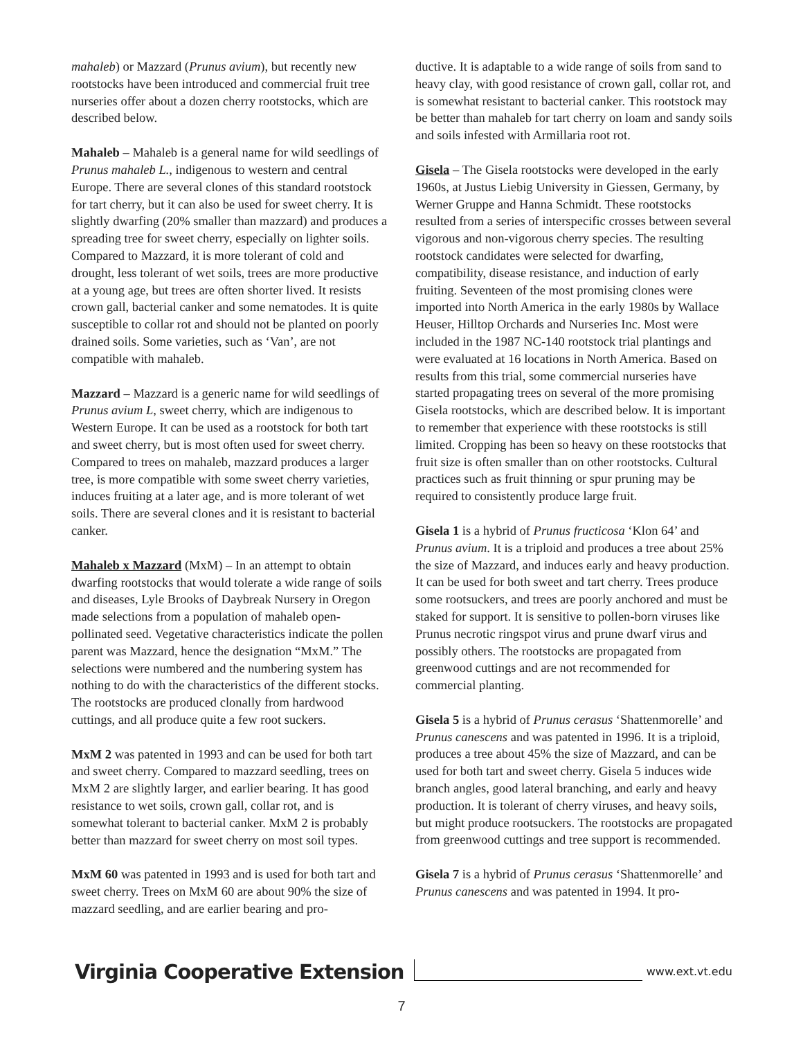mahaleb) or Mazzard (Prunus avium), but recently new rootstocks have been introduced and commercial fruit tree nurseries offer about a dozen cherry rootstocks, which are described below.
Mahaleb – Mahaleb is a general name for wild seedlings of Prunus mahaleb L., indigenous to western and central Europe. There are several clones of this standard rootstock for tart cherry, but it can also be used for sweet cherry. It is slightly dwarfing (20% smaller than mazzard) and produces a spreading tree for sweet cherry, especially on lighter soils. Compared to Mazzard, it is more tolerant of cold and drought, less tolerant of wet soils, trees are more productive at a young age, but trees are often shorter lived. It resists crown gall, bacterial canker and some nematodes. It is quite susceptible to collar rot and should not be planted on poorly drained soils. Some varieties, such as ‘Van’, are not compatible with mahaleb.
Mazzard – Mazzard is a generic name for wild seedlings of Prunus avium L, sweet cherry, which are indigenous to Western Europe. It can be used as a rootstock for both tart and sweet cherry, but is most often used for sweet cherry. Compared to trees on mahaleb, mazzard produces a larger tree, is more compatible with some sweet cherry varieties, induces fruiting at a later age, and is more tolerant of wet soils. There are several clones and it is resistant to bacterial canker.
Mahaleb x Mazzard (MxM) – In an attempt to obtain dwarfing rootstocks that would tolerate a wide range of soils and diseases, Lyle Brooks of Daybreak Nursery in Oregon made selections from a population of mahaleb open-pollinated seed. Vegetative characteristics indicate the pollen parent was Mazzard, hence the designation “MxM.” The selections were numbered and the numbering system has nothing to do with the characteristics of the different stocks. The rootstocks are produced clonally from hardwood cuttings, and all produce quite a few root suckers.
MxM 2 was patented in 1993 and can be used for both tart and sweet cherry. Compared to mazzard seedling, trees on MxM 2 are slightly larger, and earlier bearing. It has good resistance to wet soils, crown gall, collar rot, and is somewhat tolerant to bacterial canker. MxM 2 is probably better than mazzard for sweet cherry on most soil types.
MxM 60 was patented in 1993 and is used for both tart and sweet cherry. Trees on MxM 60 are about 90% the size of mazzard seedling, and are earlier bearing and pro-
ductive. It is adaptable to a wide range of soils from sand to heavy clay, with good resistance of crown gall, collar rot, and is somewhat resistant to bacterial canker. This rootstock may be better than mahaleb for tart cherry on loam and sandy soils and soils infested with Armillaria root rot.
Gisela – The Gisela rootstocks were developed in the early 1960s, at Justus Liebig University in Giessen, Germany, by Werner Gruppe and Hanna Schmidt. These rootstocks resulted from a series of interspecific crosses between several vigorous and non-vigorous cherry species. The resulting rootstock candidates were selected for dwarfing, compatibility, disease resistance, and induction of early fruiting. Seventeen of the most promising clones were imported into North America in the early 1980s by Wallace Heuser, Hilltop Orchards and Nurseries Inc. Most were included in the 1987 NC-140 rootstock trial plantings and were evaluated at 16 locations in North America. Based on results from this trial, some commercial nurseries have started propagating trees on several of the more promising Gisela rootstocks, which are described below. It is important to remember that experience with these rootstocks is still limited. Cropping has been so heavy on these rootstocks that fruit size is often smaller than on other rootstocks. Cultural practices such as fruit thinning or spur pruning may be required to consistently produce large fruit.
Gisela 1 is a hybrid of Prunus fructicosa ‘Klon 64’ and Prunus avium. It is a triploid and produces a tree about 25% the size of Mazzard, and induces early and heavy production. It can be used for both sweet and tart cherry. Trees produce some rootsuckers, and trees are poorly anchored and must be staked for support. It is sensitive to pollen-born viruses like Prunus necrotic ringspot virus and prune dwarf virus and possibly others. The rootstocks are propagated from greenwood cuttings and are not recommended for commercial planting.
Gisela 5 is a hybrid of Prunus cerasus ‘Shattenmorelle’ and Prunus canescens and was patented in 1996. It is a triploid, produces a tree about 45% the size of Mazzard, and can be used for both tart and sweet cherry. Gisela 5 induces wide branch angles, good lateral branching, and early and heavy production. It is tolerant of cherry viruses, and heavy soils, but might produce rootsuckers. The rootstocks are propagated from greenwood cuttings and tree support is recommended.
Gisela 7 is a hybrid of Prunus cerasus ‘Shattenmorelle’ and Prunus canescens and was patented in 1994. It pro-
Virginia Cooperative Extension www.ext.vt.edu
7